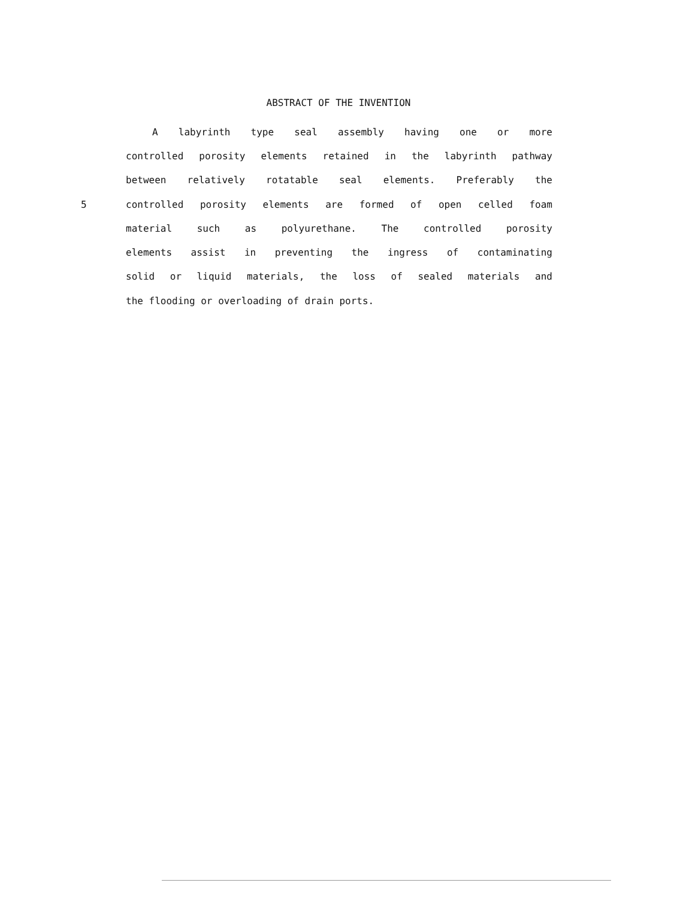ABSTRACT OF THE INVENTION
A labyrinth type seal assembly having one or more
controlled porosity elements retained in the labyrinth pathway
between relatively rotatable seal elements. Preferably the
5 controlled porosity elements are formed of open celled foam
material such as polyurethane. The controlled porosity
elements assist in preventing the ingress of contaminating
solid or liquid materials, the loss of sealed materials and
the flooding or overloading of drain ports.